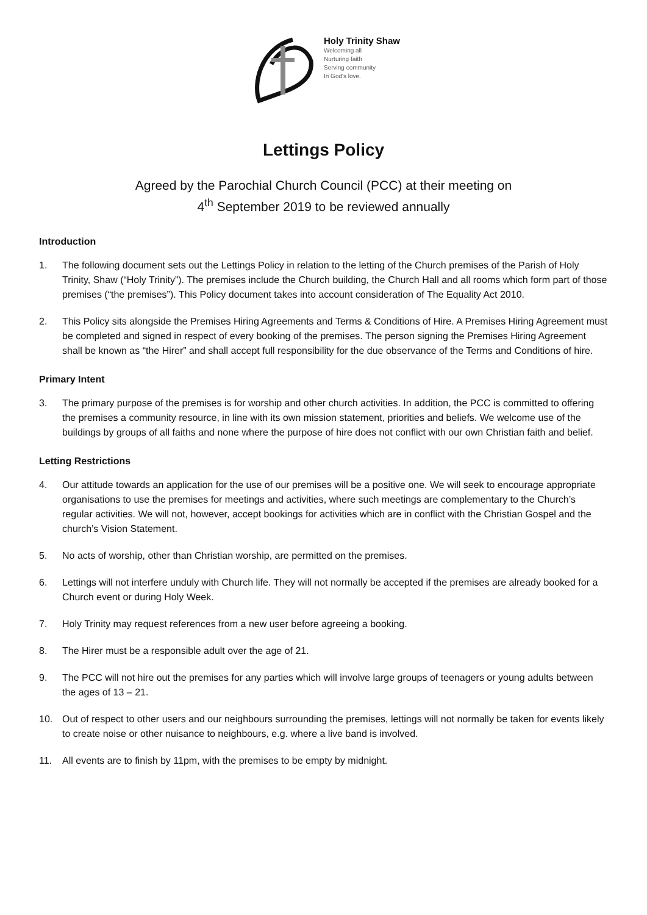Holy Trinity Shaw
Welcoming all
Nurturing faith
Serving community
In God's love.
Lettings Policy
Agreed by the Parochial Church Council (PCC) at their meeting on
4<sup>th</sup> September 2019 to be reviewed annually
Introduction
1. The following document sets out the Lettings Policy in relation to the letting of the Church premises of the Parish of Holy Trinity, Shaw (“Holy Trinity”). The premises include the Church building, the Church Hall and all rooms which form part of those premises (“the premises”). This Policy document takes into account consideration of The Equality Act 2010.
2. This Policy sits alongside the Premises Hiring Agreements and Terms & Conditions of Hire. A Premises Hiring Agreement must be completed and signed in respect of every booking of the premises. The person signing the Premises Hiring Agreement shall be known as “the Hirer” and shall accept full responsibility for the due observance of the Terms and Conditions of hire.
Primary Intent
3. The primary purpose of the premises is for worship and other church activities. In addition, the PCC is committed to offering the premises a community resource, in line with its own mission statement, priorities and beliefs. We welcome use of the buildings by groups of all faiths and none where the purpose of hire does not conflict with our own Christian faith and belief.
Letting Restrictions
4. Our attitude towards an application for the use of our premises will be a positive one. We will seek to encourage appropriate organisations to use the premises for meetings and activities, where such meetings are complementary to the Church’s regular activities. We will not, however, accept bookings for activities which are in conflict with the Christian Gospel and the church’s Vision Statement.
5. No acts of worship, other than Christian worship, are permitted on the premises.
6. Lettings will not interfere unduly with Church life. They will not normally be accepted if the premises are already booked for a Church event or during Holy Week.
7. Holy Trinity may request references from a new user before agreeing a booking.
8. The Hirer must be a responsible adult over the age of 21.
9. The PCC will not hire out the premises for any parties which will involve large groups of teenagers or young adults between the ages of 13 – 21.
10. Out of respect to other users and our neighbours surrounding the premises, lettings will not normally be taken for events likely to create noise or other nuisance to neighbours, e.g. where a live band is involved.
11. All events are to finish by 11pm, with the premises to be empty by midnight.